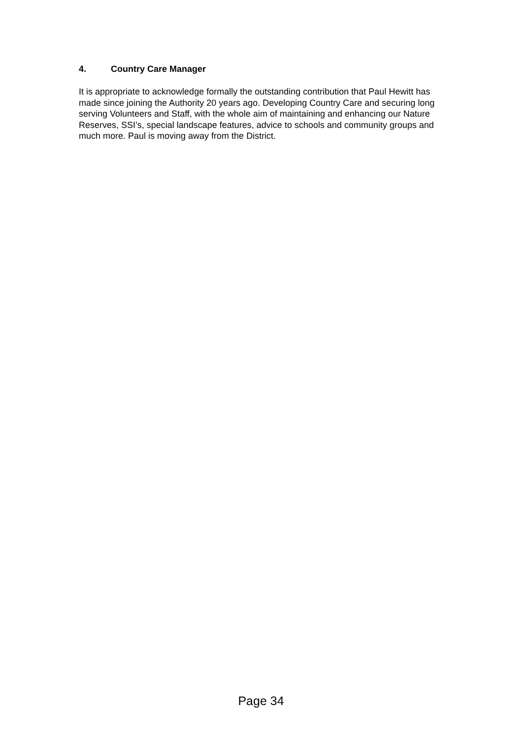4. Country Care Manager
It is appropriate to acknowledge formally the outstanding contribution that Paul Hewitt has made since joining the Authority 20 years ago. Developing Country Care and securing long serving Volunteers and Staff, with the whole aim of maintaining and enhancing our Nature Reserves, SSI’s, special landscape features, advice to schools and community groups and much more. Paul is moving away from the District.
Page 34